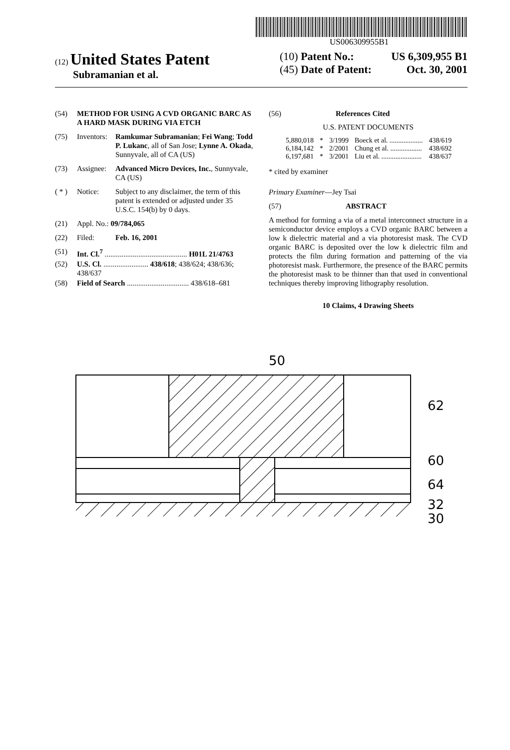US006309955B1
(12) United States Patent
Subramanian et al.
(10) Patent No.: US 6,309,955 B1
(45) Date of Patent: Oct. 30, 2001
(54) METHOD FOR USING A CVD ORGANIC BARC AS A HARD MASK DURING VIA ETCH
(75) Inventors: Ramkumar Subramanian; Fei Wang; Todd P. Lukanc, all of San Jose; Lynne A. Okada, Sunnyvale, all of CA (US)
(73) Assignee: Advanced Micro Devices, Inc., Sunnyvale, CA (US)
( * ) Notice: Subject to any disclaimer, the term of this patent is extended or adjusted under 35 U.S.C. 154(b) by 0 days.
(21) Appl. No.: 09/784,065
(22) Filed: Feb. 16, 2001
(51) Int. Cl.<sup>7</sup> ............................................ H01L 21/4763
(52) U.S. Cl. ........................ 438/618; 438/624; 438/636; 438/637
(58) Field of Search ................................. 438/618–681
(56) References Cited
U.S. PATENT DOCUMENTS
| 5,880,018 | * | 3/1999 | Boeck et al. ................... | 438/619 |
| 6,184,142 | * | 2/2001 | Chung et al. .................. | 438/692 |
| 6,197,681 | * | 3/2001 | Liu et al. ....................... | 438/637 |
* cited by examiner
Primary Examiner—Jey Tsai
(57) ABSTRACT
A method for forming a via of a metal interconnect structure in a semiconductor device employs a CVD organic BARC between a low k dielectric material and a via photoresist mask. The CVD organic BARC is deposited over the low k dielectric film and protects the film during formation and patterning of the via photoresist mask. Furthermore, the presence of the BARC permits the photoresist mask to be thinner than that used in conventional techniques thereby improving lithography resolution.
10 Claims, 4 Drawing Sheets
50
62
60
64
32
30